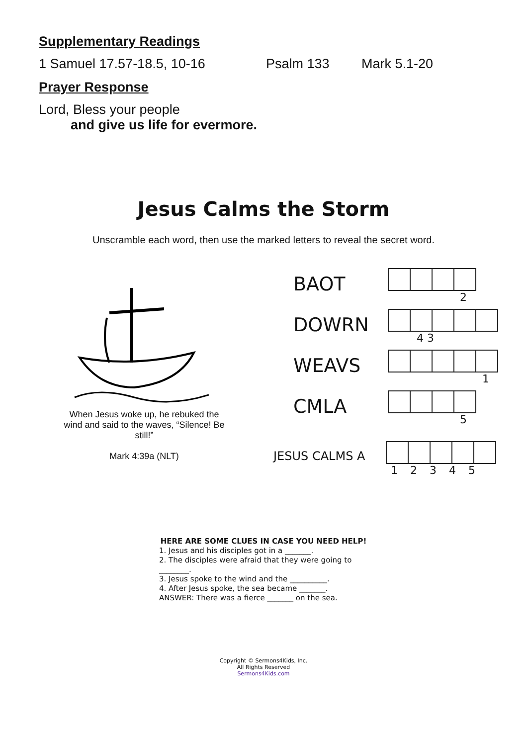Supplementary Readings
1 Samuel 17.57-18.5, 10-16 Psalm 133 Mark 5.1-20
Prayer Response
Lord, Bless your people
and give us life for evermore.
Jesus Calms the Storm
Unscramble each word, then use the marked letters to reveal the secret word.
When Jesus woke up, he rebuked the wind and said to the waves, “Silence! Be still!”
Mark 4:39a (NLT)
BAOT
2
DOWRN
4 3
WEAVS
1
CMLA
5
JESUS CALMS A
1 2 3 4 5
HERE ARE SOME CLUES IN CASE YOU NEED HELP!
1. Jesus and his disciples got in a _______.
2. The disciples were afraid that they were going to ________.
3. Jesus spoke to the wind and the __________.
4. After Jesus spoke, the sea became _______.
ANSWER: There was a fierce _______ on the sea.
Copyright © Sermons4Kids, Inc.
All Rights Reserved
Sermons4Kids.com